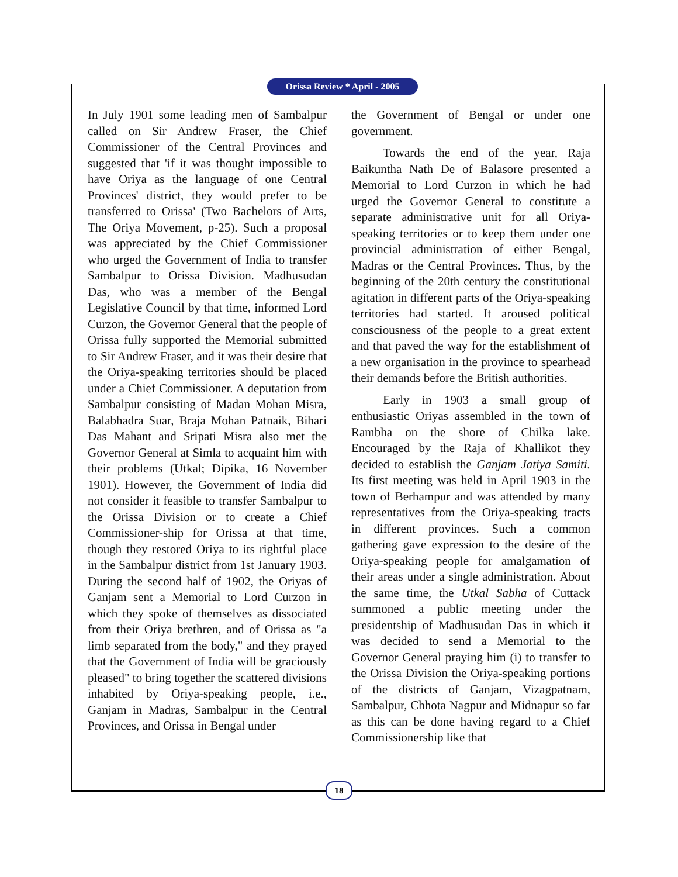Orissa Review * April - 2005
In July 1901 some leading men of Sambalpur called on Sir Andrew Fraser, the Chief Commissioner of the Central Provinces and suggested that 'if it was thought impossible to have Oriya as the language of one Central Provinces' district, they would prefer to be transferred to Orissa' (Two Bachelors of Arts, The Oriya Movement, p-25). Such a proposal was appreciated by the Chief Commissioner who urged the Government of India to transfer Sambalpur to Orissa Division. Madhusudan Das, who was a member of the Bengal Legislative Council by that time, informed Lord Curzon, the Governor General that the people of Orissa fully supported the Memorial submitted to Sir Andrew Fraser, and it was their desire that the Oriya-speaking territories should be placed under a Chief Commissioner. A deputation from Sambalpur consisting of Madan Mohan Misra, Balabhadra Suar, Braja Mohan Patnaik, Bihari Das Mahant and Sripati Misra also met the Governor General at Simla to acquaint him with their problems (Utkal; Dipika, 16 November 1901). However, the Government of India did not consider it feasible to transfer Sambalpur to the Orissa Division or to create a Chief Commissioner-ship for Orissa at that time, though they restored Oriya to its rightful place in the Sambalpur district from 1st January 1903. During the second half of 1902, the Oriyas of Ganjam sent a Memorial to Lord Curzon in which they spoke of themselves as dissociated from their Oriya brethren, and of Orissa as "a limb separated from the body," and they prayed that the Government of India will be graciously pleased" to bring together the scattered divisions inhabited by Oriya-speaking people, i.e., Ganjam in Madras, Sambalpur in the Central Provinces, and Orissa in Bengal under
the Government of Bengal or under one government.
Towards the end of the year, Raja Baikuntha Nath De of Balasore presented a Memorial to Lord Curzon in which he had urged the Governor General to constitute a separate administrative unit for all Oriya-speaking territories or to keep them under one provincial administration of either Bengal, Madras or the Central Provinces. Thus, by the beginning of the 20th century the constitutional agitation in different parts of the Oriya-speaking territories had started. It aroused political consciousness of the people to a great extent and that paved the way for the establishment of a new organisation in the province to spearhead their demands before the British authorities.
Early in 1903 a small group of enthusiastic Oriyas assembled in the town of Rambha on the shore of Chilka lake. Encouraged by the Raja of Khallikot they decided to establish the Ganjam Jatiya Samiti. Its first meeting was held in April 1903 in the town of Berhampur and was attended by many representatives from the Oriya-speaking tracts in different provinces. Such a common gathering gave expression to the desire of the Oriya-speaking people for amalgamation of their areas under a single administration. About the same time, the Utkal Sabha of Cuttack summoned a public meeting under the presidentship of Madhusudan Das in which it was decided to send a Memorial to the Governor General praying him (i) to transfer to the Orissa Division the Oriya-speaking portions of the districts of Ganjam, Vizagpatnam, Sambalpur, Chhota Nagpur and Midnapur so far as this can be done having regard to a Chief Commissionership like that
18